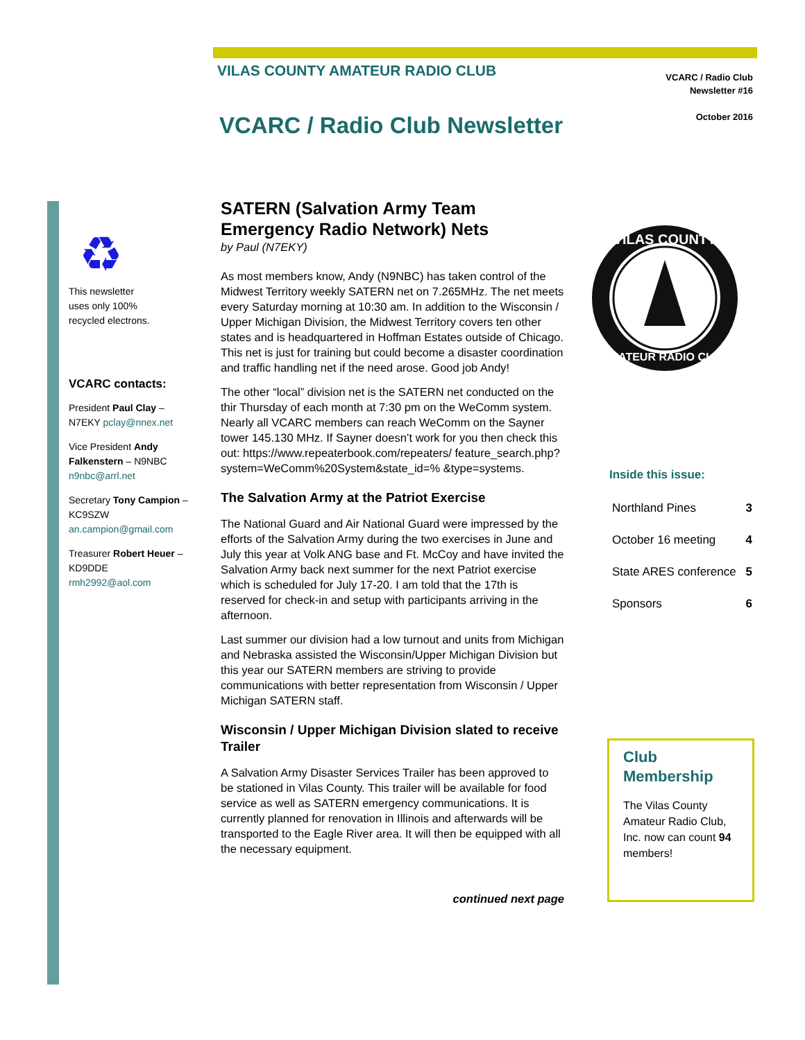VILAS COUNTY AMATEUR RADIO CLUB
VCARC / Radio Club
Newsletter #16
October 2016
VCARC / Radio Club Newsletter
♻
This newsletter
uses only 100%
recycled electrons.
VCARC contacts:
President Paul Clay – N7EKY pclay@nnex.net
Vice President Andy Falkenstern – N9NBC n9nbc@arrl.net
Secretary Tony Campion – KC9SZW an.campion@gmail.com
Treasurer Robert Heuer – KD9DDE rmh2992@aol.com
SATERN (Salvation Army Team Emergency Radio Network) Nets
by Paul (N7EKY)
As most members know, Andy (N9NBC) has taken control of the Midwest Territory weekly SATERN net on 7.265MHz. The net meets every Saturday morning at 10:30 am. In addition to the Wisconsin / Upper Michigan Division, the Midwest Territory covers ten other states and is headquartered in Hoffman Estates outside of Chicago. This net is just for training but could become a disaster coordination and traffic handling net if the need arose. Good job Andy!
The other “local” division net is the SATERN net conducted on the thir Thursday of each month at 7:30 pm on the WeComm system. Nearly all VCARC members can reach WeComm on the Sayner tower 145.130 MHz. If Sayner doesn’t work for you then check this out: https://www.repeaterbook.com/repeaters/ feature_search.php? system=WeComm%20System&state_id=% &type=systems.
The Salvation Army at the Patriot Exercise
The National Guard and Air National Guard were impressed by the efforts of the Salvation Army during the two exercises in June and July this year at Volk ANG base and Ft. McCoy and have invited the Salvation Army back next summer for the next Patriot exercise which is scheduled for July 17-20. I am told that the 17th is reserved for check-in and setup with participants arriving in the afternoon.
Last summer our division had a low turnout and units from Michigan and Nebraska assisted the Wisconsin/Upper Michigan Division but this year our SATERN members are striving to provide communications with better representation from Wisconsin / Upper Michigan SATERN staff.
Wisconsin / Upper Michigan Division slated to receive Trailer
A Salvation Army Disaster Services Trailer has been approved to be stationed in Vilas County. This trailer will be available for food service as well as SATERN emergency communications. It is currently planned for renovation in Illinois and afterwards will be transported to the Eagle River area. It will then be equipped with all the necessary equipment.
continued next page
VILAS COUNTY
AMATEUR RADIO CLUB
Inside this issue:
| Northland Pines | 3 |
| October 16 meeting | 4 |
| State ARES conference | 5 |
| Sponsors | 6 |
Club Membership
The Vilas County Amateur Radio Club, Inc. now can count 94 members!